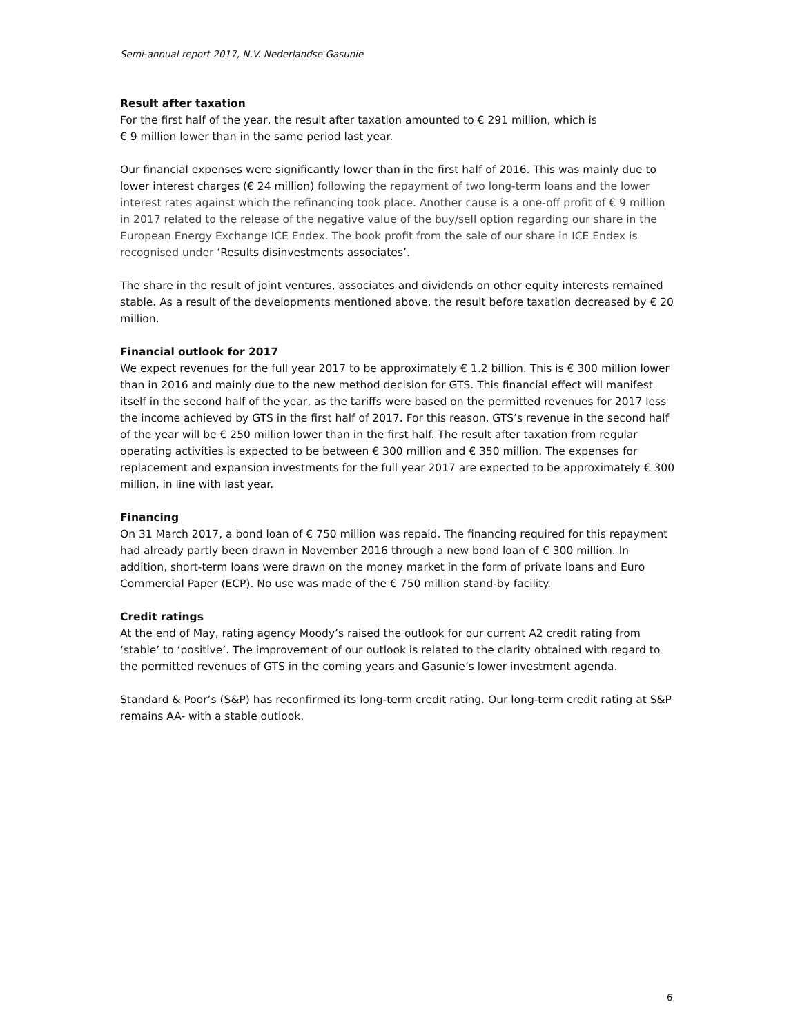Semi-annual report 2017, N.V. Nederlandse Gasunie
Result after taxation
For the first half of the year, the result after taxation amounted to € 291 million, which is
€ 9 million lower than in the same period last year.
Our financial expenses were significantly lower than in the first half of 2016. This was mainly due to lower interest charges (€ 24 million) following the repayment of two long-term loans and the lower interest rates against which the refinancing took place. Another cause is a one-off profit of € 9 million in 2017 related to the release of the negative value of the buy/sell option regarding our share in the European Energy Exchange ICE Endex. The book profit from the sale of our share in ICE Endex is recognised under ‘Results disinvestments associates’.
The share in the result of joint ventures, associates and dividends on other equity interests remained stable. As a result of the developments mentioned above, the result before taxation decreased by € 20 million.
Financial outlook for 2017
We expect revenues for the full year 2017 to be approximately € 1.2 billion. This is € 300 million lower than in 2016 and mainly due to the new method decision for GTS. This financial effect will manifest itself in the second half of the year, as the tariffs were based on the permitted revenues for 2017 less the income achieved by GTS in the first half of 2017. For this reason, GTS’s revenue in the second half of the year will be € 250 million lower than in the first half. The result after taxation from regular operating activities is expected to be between € 300 million and € 350 million. The expenses for replacement and expansion investments for the full year 2017 are expected to be approximately € 300 million, in line with last year.
Financing
On 31 March 2017, a bond loan of € 750 million was repaid. The financing required for this repayment had already partly been drawn in November 2016 through a new bond loan of € 300 million. In addition, short-term loans were drawn on the money market in the form of private loans and Euro Commercial Paper (ECP). No use was made of the € 750 million stand-by facility.
Credit ratings
At the end of May, rating agency Moody’s raised the outlook for our current A2 credit rating from ‘stable’ to ‘positive’. The improvement of our outlook is related to the clarity obtained with regard to the permitted revenues of GTS in the coming years and Gasunie’s lower investment agenda.
Standard & Poor’s (S&P) has reconfirmed its long-term credit rating. Our long-term credit rating at S&P remains AA- with a stable outlook.
6